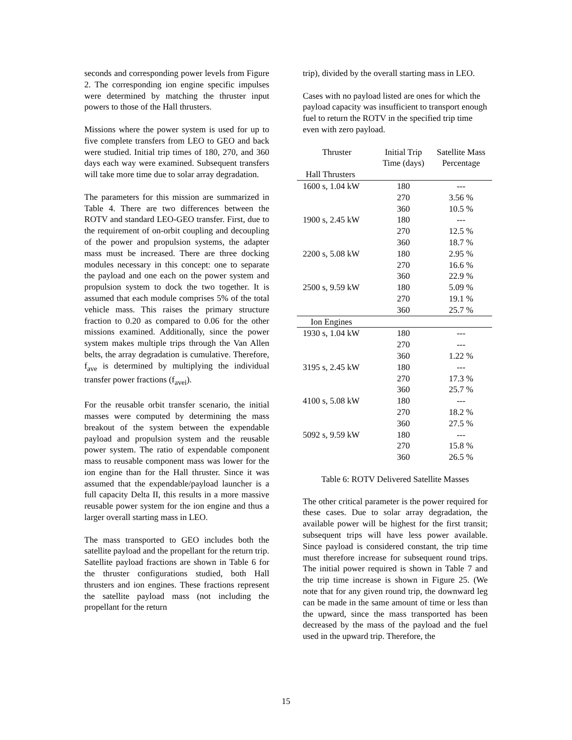seconds and corresponding power levels from Figure 2. The corresponding ion engine specific impulses were determined by matching the thruster input powers to those of the Hall thrusters.
Missions where the power system is used for up to five complete transfers from LEO to GEO and back were studied. Initial trip times of 180, 270, and 360 days each way were examined. Subsequent transfers will take more time due to solar array degradation.
The parameters for this mission are summarized in Table 4. There are two differences between the ROTV and standard LEO-GEO transfer. First, due to the requirement of on-orbit coupling and decoupling of the power and propulsion systems, the adapter mass must be increased. There are three docking modules necessary in this concept: one to separate the payload and one each on the power system and propulsion system to dock the two together. It is assumed that each module comprises 5% of the total vehicle mass. This raises the primary structure fraction to 0.20 as compared to 0.06 for the other missions examined. Additionally, since the power system makes multiple trips through the Van Allen belts, the array degradation is cumulative. Therefore, f<sub>ave</sub> is determined by multiplying the individual transfer power fractions (f<sub>avei</sub>).
For the reusable orbit transfer scenario, the initial masses were computed by determining the mass breakout of the system between the expendable payload and propulsion system and the reusable power system. The ratio of expendable component mass to reusable component mass was lower for the ion engine than for the Hall thruster. Since it was assumed that the expendable/payload launcher is a full capacity Delta II, this results in a more massive reusable power system for the ion engine and thus a larger overall starting mass in LEO.
The mass transported to GEO includes both the satellite payload and the propellant for the return trip. Satellite payload fractions are shown in Table 6 for the thruster configurations studied, both Hall thrusters and ion engines. These fractions represent the satellite payload mass (not including the propellant for the return
trip), divided by the overall starting mass in LEO.
Cases with no payload listed are ones for which the payload capacity was insufficient to transport enough fuel to return the ROTV in the specified trip time even with zero payload.
| Thruster | Initial Trip | Satellite Mass |
| --- | --- | --- |
| | Time (days) | Percentage |
| Hall Thrusters | | |
| 1600 s, 1.04 kW | 180 | --- |
| | 270 | 3.56 % |
| | 360 | 10.5 % |
| 1900 s, 2.45 kW | 180 | --- |
| | 270 | 12.5 % |
| | 360 | 18.7 % |
| 2200 s, 5.08 kW | 180 | 2.95 % |
| | 270 | 16.6 % |
| | 360 | 22.9 % |
| 2500 s, 9.59 kW | 180 | 5.09 % |
| | 270 | 19.1 % |
| | 360 | 25.7 % |
| Ion Engines | | |
| 1930 s, 1.04 kW | 180 | --- |
| | 270 | --- |
| | 360 | 1.22 % |
| 3195 s, 2.45 kW | 180 | --- |
| | 270 | 17.3 % |
| | 360 | 25.7 % |
| 4100 s, 5.08 kW | 180 | --- |
| | 270 | 18.2 % |
| | 360 | 27.5 % |
| 5092 s, 9.59 kW | 180 | --- |
| | 270 | 15.8 % |
| | 360 | 26.5 % |
Table 6: ROTV Delivered Satellite Masses
The other critical parameter is the power required for these cases. Due to solar array degradation, the available power will be highest for the first transit; subsequent trips will have less power available. Since payload is considered constant, the trip time must therefore increase for subsequent round trips. The initial power required is shown in Table 7 and the trip time increase is shown in Figure 25. (We note that for any given round trip, the downward leg can be made in the same amount of time or less than the upward, since the mass transported has been decreased by the mass of the payload and the fuel used in the upward trip. Therefore, the
15